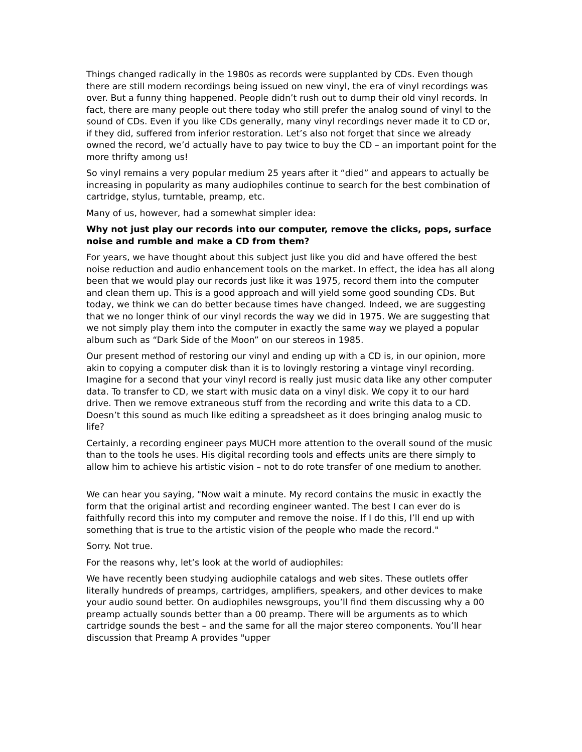Things changed radically in the 1980s as records were supplanted by CDs. Even though there are still modern recordings being issued on new vinyl, the era of vinyl recordings was over. But a funny thing happened. People didn’t rush out to dump their old vinyl records. In fact, there are many people out there today who still prefer the analog sound of vinyl to the sound of CDs. Even if you like CDs generally, many vinyl recordings never made it to CD or, if they did, suffered from inferior restoration. Let’s also not forget that since we already owned the record, we’d actually have to pay twice to buy the CD – an important point for the more thrifty among us!
So vinyl remains a very popular medium 25 years after it “died” and appears to actually be increasing in popularity as many audiophiles continue to search for the best combination of cartridge, stylus, turntable, preamp, etc.
Many of us, however, had a somewhat simpler idea:
Why not just play our records into our computer, remove the clicks, pops, surface noise and rumble and make a CD from them?
For years, we have thought about this subject just like you did and have offered the best noise reduction and audio enhancement tools on the market. In effect, the idea has all along been that we would play our records just like it was 1975, record them into the computer and clean them up. This is a good approach and will yield some good sounding CDs. But today, we think we can do better because times have changed. Indeed, we are suggesting that we no longer think of our vinyl records the way we did in 1975. We are suggesting that we not simply play them into the computer in exactly the same way we played a popular album such as “Dark Side of the Moon” on our stereos in 1985.
Our present method of restoring our vinyl and ending up with a CD is, in our opinion, more akin to copying a computer disk than it is to lovingly restoring a vintage vinyl recording. Imagine for a second that your vinyl record is really just music data like any other computer data. To transfer to CD, we start with music data on a vinyl disk. We copy it to our hard drive. Then we remove extraneous stuff from the recording and write this data to a CD. Doesn’t this sound as much like editing a spreadsheet as it does bringing analog music to life?
Certainly, a recording engineer pays MUCH more attention to the overall sound of the music than to the tools he uses. His digital recording tools and effects units are there simply to allow him to achieve his artistic vision – not to do rote transfer of one medium to another.
We can hear you saying, "Now wait a minute. My record contains the music in exactly the form that the original artist and recording engineer wanted. The best I can ever do is faithfully record this into my computer and remove the noise. If I do this, I’ll end up with something that is true to the artistic vision of the people who made the record."
Sorry. Not true.
For the reasons why, let’s look at the world of audiophiles:
We have recently been studying audiophile catalogs and web sites. These outlets offer literally hundreds of preamps, cartridges, amplifiers, speakers, and other devices to make your audio sound better. On audiophiles newsgroups, you’ll find them discussing why a 00 preamp actually sounds better than a 00 preamp. There will be arguments as to which cartridge sounds the best – and the same for all the major stereo components. You’ll hear discussion that Preamp A provides "upper